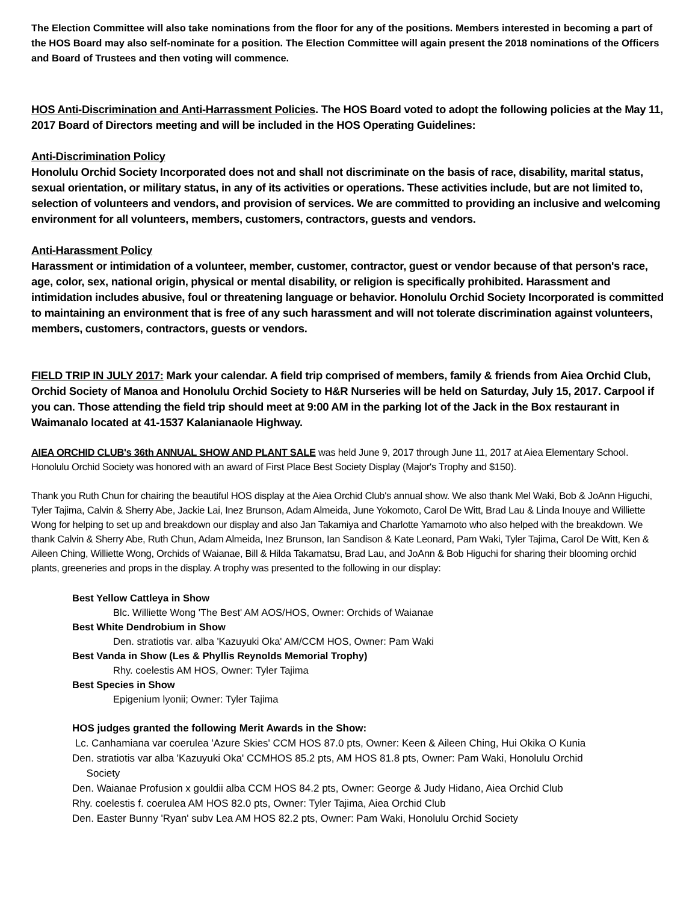The Election Committee will also take nominations from the floor for any of the positions. Members interested in becoming a part of the HOS Board may also self-nominate for a position. The Election Committee will again present the 2018 nominations of the Officers and Board of Trustees and then voting will commence.
HOS Anti-Discrimination and Anti-Harrassment Policies. The HOS Board voted to adopt the following policies at the May 11, 2017 Board of Directors meeting and will be included in the HOS Operating Guidelines:
Anti-Discrimination Policy
Honolulu Orchid Society Incorporated does not and shall not discriminate on the basis of race, disability, marital status, sexual orientation, or military status, in any of its activities or operations. These activities include, but are not limited to, selection of volunteers and vendors, and provision of services. We are committed to providing an inclusive and welcoming environment for all volunteers, members, customers, contractors, guests and vendors.
Anti-Harassment Policy
Harassment or intimidation of a volunteer, member, customer, contractor, guest or vendor because of that person's race, age, color, sex, national origin, physical or mental disability, or religion is specifically prohibited. Harassment and intimidation includes abusive, foul or threatening language or behavior. Honolulu Orchid Society Incorporated is committed to maintaining an environment that is free of any such harassment and will not tolerate discrimination against volunteers, members, customers, contractors, guests or vendors.
FIELD TRIP IN JULY 2017: Mark your calendar. A field trip comprised of members, family & friends from Aiea Orchid Club, Orchid Society of Manoa and Honolulu Orchid Society to H&R Nurseries will be held on Saturday, July 15, 2017. Carpool if you can. Those attending the field trip should meet at 9:00 AM in the parking lot of the Jack in the Box restaurant in Waimanalo located at 41-1537 Kalanianaole Highway.
AIEA ORCHID CLUB's 36th ANNUAL SHOW AND PLANT SALE was held June 9, 2017 through June 11, 2017 at Aiea Elementary School. Honolulu Orchid Society was honored with an award of First Place Best Society Display (Major's Trophy and $150).
Thank you Ruth Chun for chairing the beautiful HOS display at the Aiea Orchid Club's annual show. We also thank Mel Waki, Bob & JoAnn Higuchi, Tyler Tajima, Calvin & Sherry Abe, Jackie Lai, Inez Brunson, Adam Almeida, June Yokomoto, Carol De Witt, Brad Lau & Linda Inouye and Williette Wong for helping to set up and breakdown our display and also Jan Takamiya and Charlotte Yamamoto who also helped with the breakdown. We thank Calvin & Sherry Abe, Ruth Chun, Adam Almeida, Inez Brunson, Ian Sandison & Kate Leonard, Pam Waki, Tyler Tajima, Carol De Witt, Ken & Aileen Ching, Williette Wong, Orchids of Waianae, Bill & Hilda Takamatsu, Brad Lau, and JoAnn & Bob Higuchi for sharing their blooming orchid plants, greeneries and props in the display. A trophy was presented to the following in our display:
Best Yellow Cattleya in Show
Blc. Williette Wong 'The Best' AM AOS/HOS, Owner: Orchids of Waianae
Best White Dendrobium in Show
Den. stratiotis var. alba 'Kazuyuki Oka' AM/CCM HOS, Owner: Pam Waki
Best Vanda in Show (Les & Phyllis Reynolds Memorial Trophy)
Rhy. coelestis AM HOS, Owner: Tyler Tajima
Best Species in Show
Epigenium lyonii; Owner: Tyler Tajima
HOS judges granted the following Merit Awards in the Show:
Lc. Canhamiana var coerulea 'Azure Skies' CCM HOS 87.0 pts, Owner: Keen & Aileen Ching, Hui Okika O Kunia
Den. stratiotis var alba 'Kazuyuki Oka' CCMHOS 85.2 pts, AM HOS 81.8 pts, Owner: Pam Waki, Honolulu Orchid
Society
Den. Waianae Profusion x gouldii alba CCM HOS 84.2 pts, Owner: George & Judy Hidano, Aiea Orchid Club
Rhy. coelestis f. coerulea AM HOS 82.0 pts, Owner: Tyler Tajima, Aiea Orchid Club
Den. Easter Bunny 'Ryan' subv Lea AM HOS 82.2 pts, Owner: Pam Waki, Honolulu Orchid Society